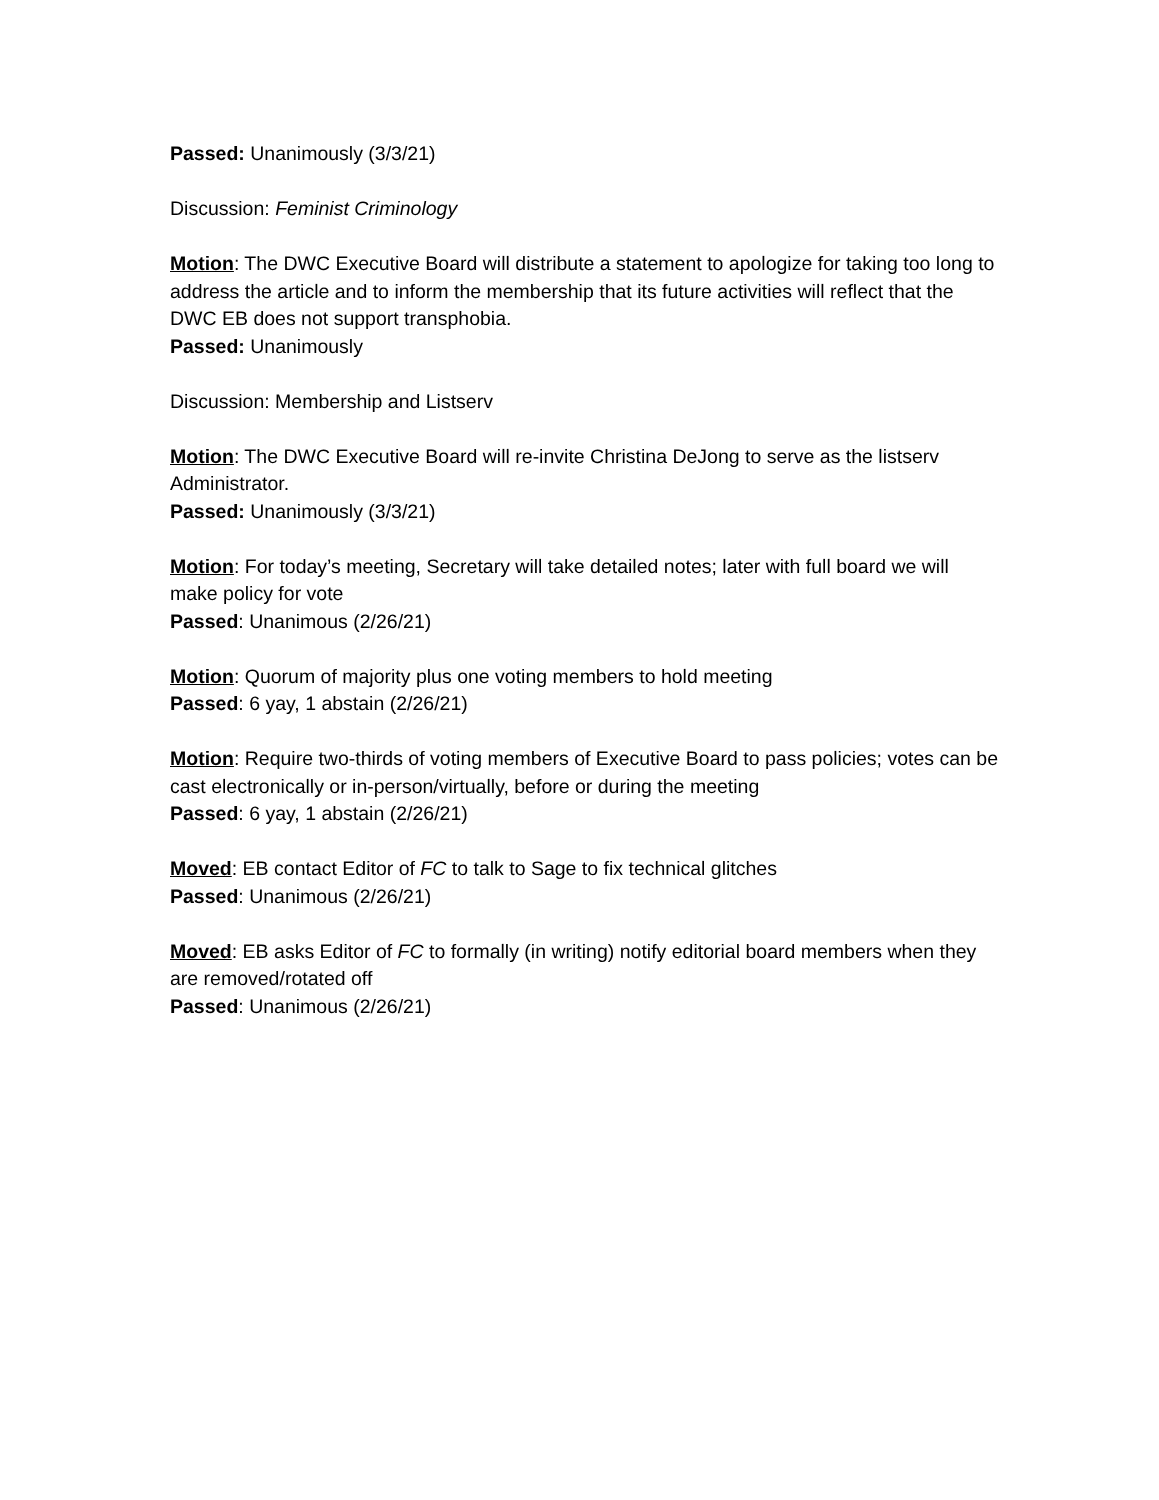Passed: Unanimously (3/3/21)
Discussion: Feminist Criminology
Motion: The DWC Executive Board will distribute a statement to apologize for taking too long to address the article and to inform the membership that its future activities will reflect that the DWC EB does not support transphobia.
Passed: Unanimously
Discussion: Membership and Listserv
Motion: The DWC Executive Board will re-invite Christina DeJong to serve as the listserv Administrator.
Passed: Unanimously (3/3/21)
Motion: For today’s meeting, Secretary will take detailed notes; later with full board we will make policy for vote
Passed: Unanimous (2/26/21)
Motion: Quorum of majority plus one voting members to hold meeting
Passed: 6 yay, 1 abstain (2/26/21)
Motion: Require two-thirds of voting members of Executive Board to pass policies; votes can be cast electronically or in-person/virtually, before or during the meeting
Passed: 6 yay, 1 abstain (2/26/21)
Moved: EB contact Editor of FC to talk to Sage to fix technical glitches
Passed: Unanimous (2/26/21)
Moved: EB asks Editor of FC to formally (in writing) notify editorial board members when they are removed/rotated off
Passed: Unanimous (2/26/21)